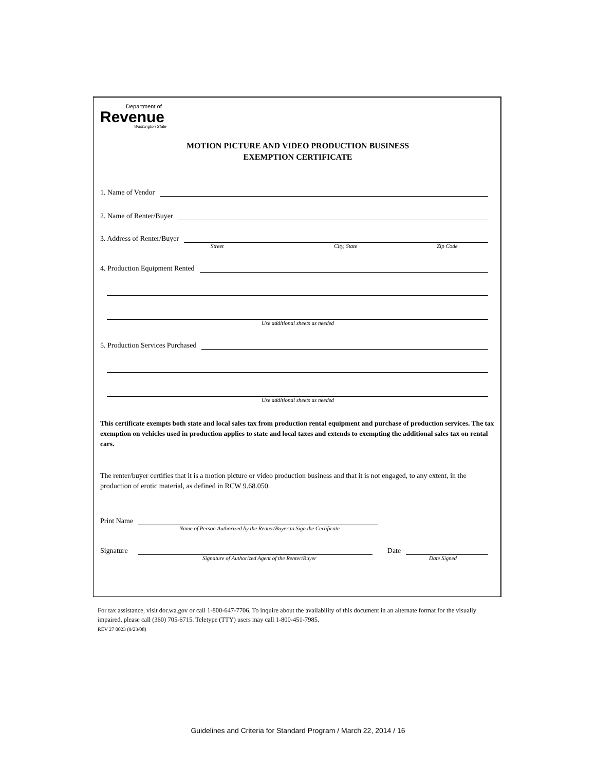Department of
Revenue
Washington State
MOTION PICTURE AND VIDEO PRODUCTION BUSINESS
EXEMPTION CERTIFICATE
1. Name of Vendor
2. Name of Renter/Buyer
3. Address of Renter/Buyer
Street City, State Zip Code
4. Production Equipment Rented
Use additional sheets as needed
5. Production Services Purchased
Use additional sheets as needed
This certificate exempts both state and local sales tax from production rental equipment and purchase of production services. The tax exemption on vehicles used in production applies to state and local taxes and extends to exempting the additional sales tax on rental cars.
The renter/buyer certifies that it is a motion picture or video production business and that it is not engaged, to any extent, in the production of erotic material, as defined in RCW 9.68.050.
Print Name
Name of Person Authorized by the Renter/Buyer to Sign the Certificate
Signature Date
Signature of Authorized Agent of the Renter/Buyer Date Signed
For tax assistance, visit dor.wa.gov or call 1-800-647-7706. To inquire about the availability of this document in an alternate format for the visually impaired, please call (360) 705-6715. Teletype (TTY) users may call 1-800-451-7985.
REV 27 0023 (9/23/08)
Guidelines and Criteria for Standard Program / March 22, 2014 / 16